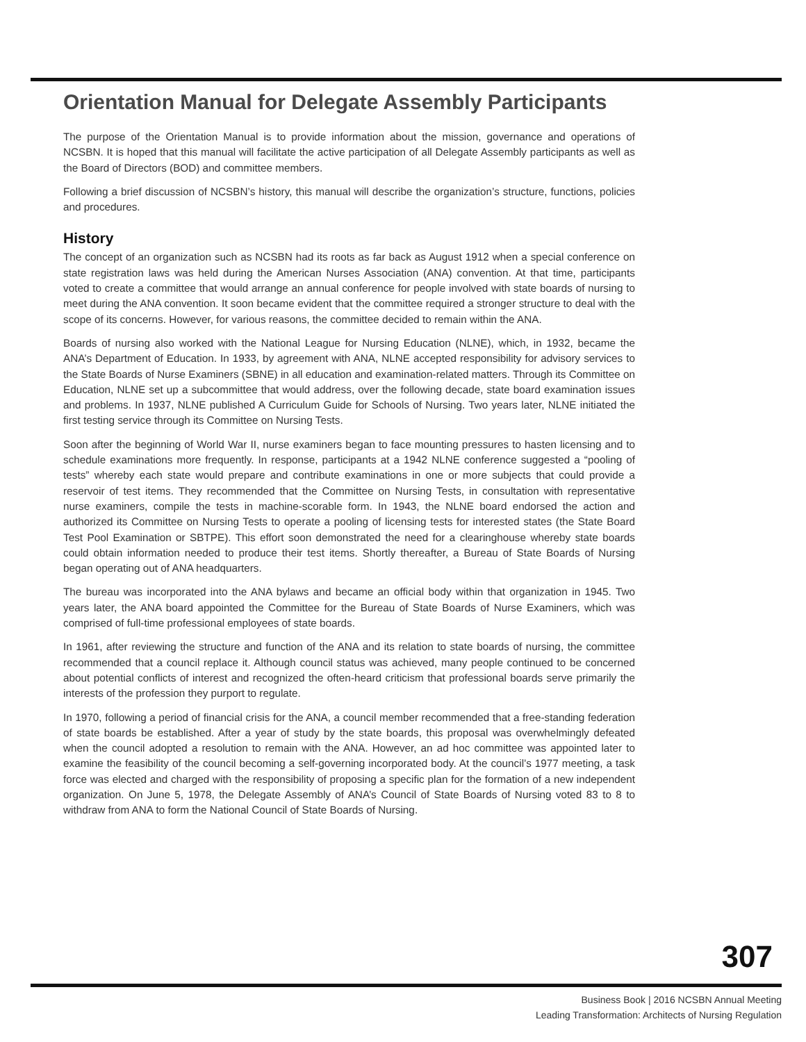Orientation Manual for Delegate Assembly Participants
The purpose of the Orientation Manual is to provide information about the mission, governance and operations of NCSBN. It is hoped that this manual will facilitate the active participation of all Delegate Assembly participants as well as the Board of Directors (BOD) and committee members.
Following a brief discussion of NCSBN’s history, this manual will describe the organization’s structure, functions, policies and procedures.
History
The concept of an organization such as NCSBN had its roots as far back as August 1912 when a special conference on state registration laws was held during the American Nurses Association (ANA) convention. At that time, participants voted to create a committee that would arrange an annual conference for people involved with state boards of nursing to meet during the ANA convention. It soon became evident that the committee required a stronger structure to deal with the scope of its concerns. However, for various reasons, the committee decided to remain within the ANA.
Boards of nursing also worked with the National League for Nursing Education (NLNE), which, in 1932, became the ANA’s Department of Education. In 1933, by agreement with ANA, NLNE accepted responsibility for advisory services to the State Boards of Nurse Examiners (SBNE) in all education and examination-related matters. Through its Committee on Education, NLNE set up a subcommittee that would address, over the following decade, state board examination issues and problems. In 1937, NLNE published A Curriculum Guide for Schools of Nursing. Two years later, NLNE initiated the first testing service through its Committee on Nursing Tests.
Soon after the beginning of World War II, nurse examiners began to face mounting pressures to hasten licensing and to schedule examinations more frequently. In response, participants at a 1942 NLNE conference suggested a “pooling of tests” whereby each state would prepare and contribute examinations in one or more subjects that could provide a reservoir of test items. They recommended that the Committee on Nursing Tests, in consultation with representative nurse examiners, compile the tests in machine-scorable form. In 1943, the NLNE board endorsed the action and authorized its Committee on Nursing Tests to operate a pooling of licensing tests for interested states (the State Board Test Pool Examination or SBTPE). This effort soon demonstrated the need for a clearinghouse whereby state boards could obtain information needed to produce their test items. Shortly thereafter, a Bureau of State Boards of Nursing began operating out of ANA headquarters.
The bureau was incorporated into the ANA bylaws and became an official body within that organization in 1945. Two years later, the ANA board appointed the Committee for the Bureau of State Boards of Nurse Examiners, which was comprised of full-time professional employees of state boards.
In 1961, after reviewing the structure and function of the ANA and its relation to state boards of nursing, the committee recommended that a council replace it. Although council status was achieved, many people continued to be concerned about potential conflicts of interest and recognized the often-heard criticism that professional boards serve primarily the interests of the profession they purport to regulate.
In 1970, following a period of financial crisis for the ANA, a council member recommended that a free-standing federation of state boards be established. After a year of study by the state boards, this proposal was overwhelmingly defeated when the council adopted a resolution to remain with the ANA. However, an ad hoc committee was appointed later to examine the feasibility of the council becoming a self-governing incorporated body. At the council’s 1977 meeting, a task force was elected and charged with the responsibility of proposing a specific plan for the formation of a new independent organization. On June 5, 1978, the Delegate Assembly of ANA’s Council of State Boards of Nursing voted 83 to 8 to withdraw from ANA to form the National Council of State Boards of Nursing.
307
Business Book | 2016 NCSBN Annual Meeting
Leading Transformation: Architects of Nursing Regulation